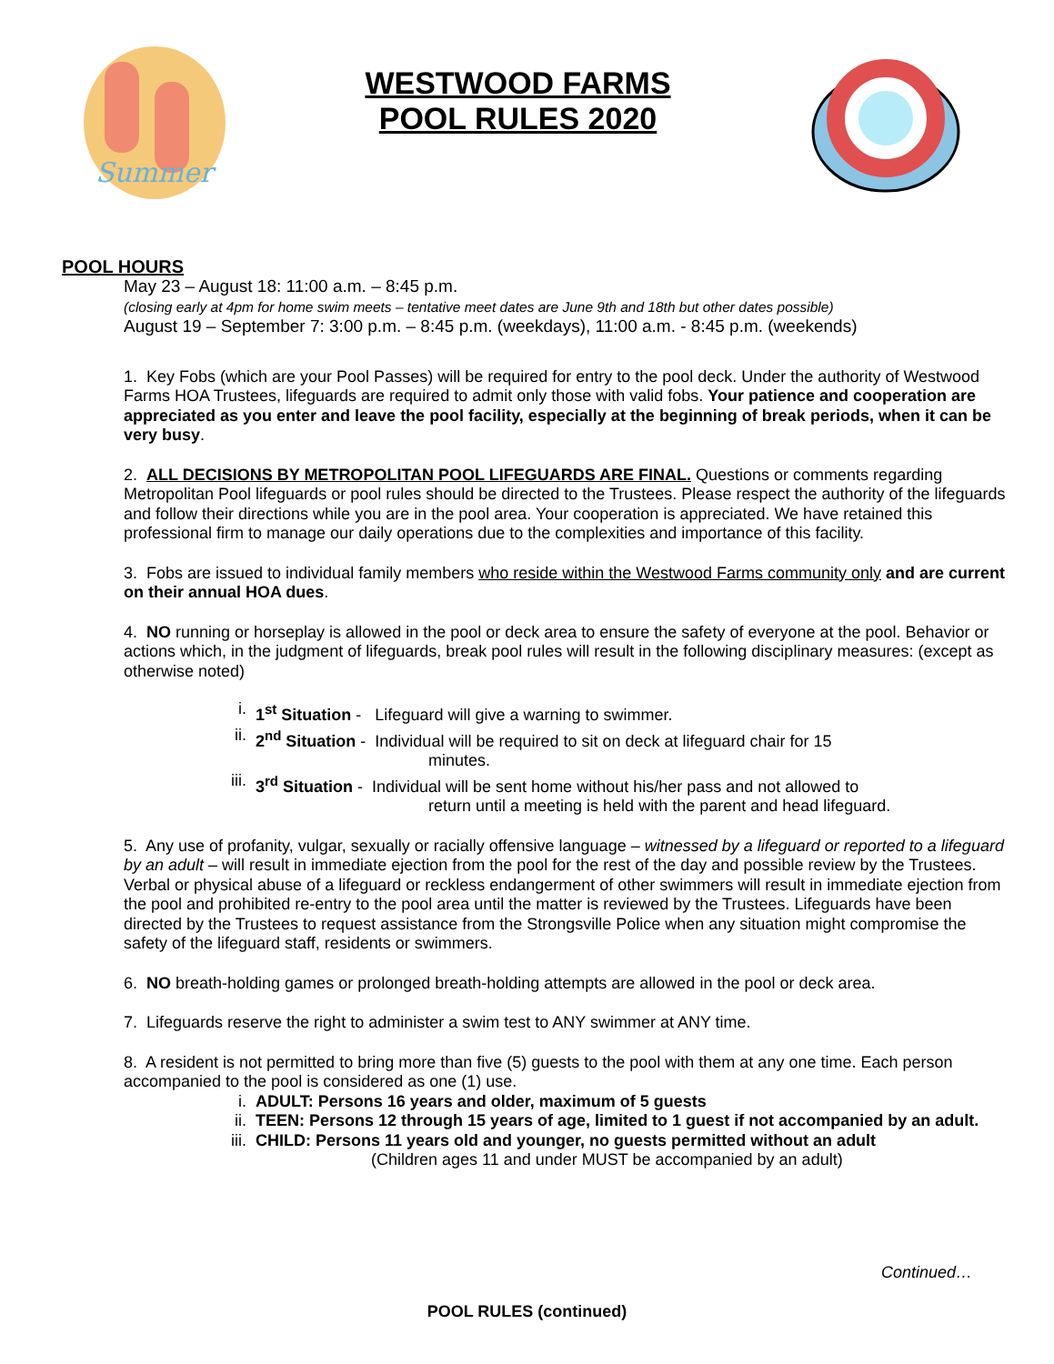Summer
WESTWOOD FARMS
POOL RULES 2020
POOL HOURS
May 23 – August 18: 11:00 a.m. – 8:45 p.m.
(closing early at 4pm for home swim meets – tentative meet dates are June 9th and 18th but other dates possible)
August 19 – September 7: 3:00 p.m. – 8:45 p.m. (weekdays), 11:00 a.m. - 8:45 p.m. (weekends)
1. Key Fobs (which are your Pool Passes) will be required for entry to the pool deck. Under the authority of Westwood Farms HOA Trustees, lifeguards are required to admit only those with valid fobs. Your patience and cooperation are appreciated as you enter and leave the pool facility, especially at the beginning of break periods, when it can be very busy.
2. ALL DECISIONS BY METROPOLITAN POOL LIFEGUARDS ARE FINAL. Questions or comments regarding Metropolitan Pool lifeguards or pool rules should be directed to the Trustees. Please respect the authority of the lifeguards and follow their directions while you are in the pool area. Your cooperation is appreciated. We have retained this professional firm to manage our daily operations due to the complexities and importance of this facility.
3. Fobs are issued to individual family members who reside within the Westwood Farms community only and are current on their annual HOA dues.
4. NO running or horseplay is allowed in the pool or deck area to ensure the safety of everyone at the pool. Behavior or actions which, in the judgment of lifeguards, break pool rules will result in the following disciplinary measures: (except as otherwise noted)
i. 1<sup>st</sup> Situation - Lifeguard will give a warning to swimmer.
ii. 2<sup>nd</sup> Situation - Individual will be required to sit on deck at lifeguard chair for 15
minutes.
iii. 3<sup>rd</sup> Situation - Individual will be sent home without his/her pass and not allowed to
return until a meeting is held with the parent and head lifeguard.
5. Any use of profanity, vulgar, sexually or racially offensive language – witnessed by a lifeguard or reported to a lifeguard by an adult – will result in immediate ejection from the pool for the rest of the day and possible review by the Trustees. Verbal or physical abuse of a lifeguard or reckless endangerment of other swimmers will result in immediate ejection from the pool and prohibited re-entry to the pool area until the matter is reviewed by the Trustees. Lifeguards have been directed by the Trustees to request assistance from the Strongsville Police when any situation might compromise the safety of the lifeguard staff, residents or swimmers.
6. NO breath-holding games or prolonged breath-holding attempts are allowed in the pool or deck area.
7. Lifeguards reserve the right to administer a swim test to ANY swimmer at ANY time.
8. A resident is not permitted to bring more than five (5) guests to the pool with them at any one time. Each person accompanied to the pool is considered as one (1) use.
i. ADULT: Persons 16 years and older, maximum of 5 guests
ii. TEEN: Persons 12 through 15 years of age, limited to 1 guest if not accompanied by an adult.
iii. CHILD: Persons 11 years old and younger, no guests permitted without an adult
(Children ages 11 and under MUST be accompanied by an adult)
Continued…
POOL RULES (continued)